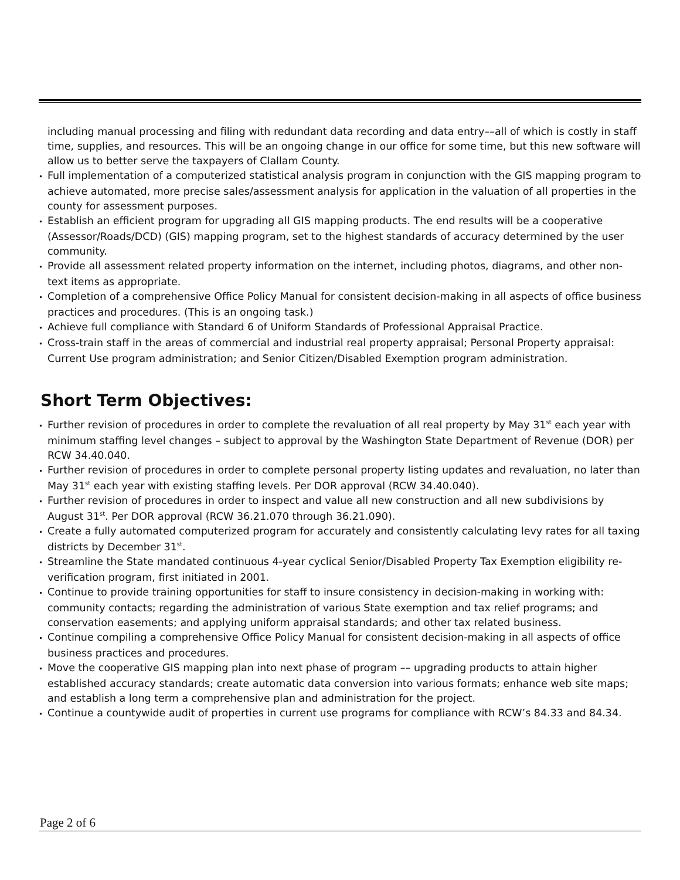including manual processing and filing with redundant data recording and data entry––all of which is costly in staff time, supplies, and resources. This will be an ongoing change in our office for some time, but this new software will allow us to better serve the taxpayers of Clallam County.
• Full implementation of a computerized statistical analysis program in conjunction with the GIS mapping program to achieve automated, more precise sales/assessment analysis for application in the valuation of all properties in the county for assessment purposes.
• Establish an efficient program for upgrading all GIS mapping products. The end results will be a cooperative (Assessor/Roads/DCD) (GIS) mapping program, set to the highest standards of accuracy determined by the user community.
• Provide all assessment related property information on the internet, including photos, diagrams, and other non-text items as appropriate.
• Completion of a comprehensive Office Policy Manual for consistent decision-making in all aspects of office business practices and procedures. (This is an ongoing task.)
• Achieve full compliance with Standard 6 of Uniform Standards of Professional Appraisal Practice.
• Cross-train staff in the areas of commercial and industrial real property appraisal; Personal Property appraisal: Current Use program administration; and Senior Citizen/Disabled Exemption program administration.
Short Term Objectives:
• Further revision of procedures in order to complete the revaluation of all real property by May 31<sup>st</sup> each year with minimum staffing level changes – subject to approval by the Washington State Department of Revenue (DOR) per RCW 34.40.040.
• Further revision of procedures in order to complete personal property listing updates and revaluation, no later than May 31<sup>st</sup> each year with existing staffing levels. Per DOR approval (RCW 34.40.040).
• Further revision of procedures in order to inspect and value all new construction and all new subdivisions by August 31<sup>st</sup>. Per DOR approval (RCW 36.21.070 through 36.21.090).
• Create a fully automated computerized program for accurately and consistently calculating levy rates for all taxing districts by December 31<sup>st</sup>.
• Streamline the State mandated continuous 4-year cyclical Senior/Disabled Property Tax Exemption eligibility re-verification program, first initiated in 2001.
• Continue to provide training opportunities for staff to insure consistency in decision-making in working with: community contacts; regarding the administration of various State exemption and tax relief programs; and conservation easements; and applying uniform appraisal standards; and other tax related business.
• Continue compiling a comprehensive Office Policy Manual for consistent decision-making in all aspects of office business practices and procedures.
• Move the cooperative GIS mapping plan into next phase of program –– upgrading products to attain higher established accuracy standards; create automatic data conversion into various formats; enhance web site maps; and establish a long term a comprehensive plan and administration for the project.
• Continue a countywide audit of properties in current use programs for compliance with RCW’s 84.33 and 84.34.
Page 2 of 6